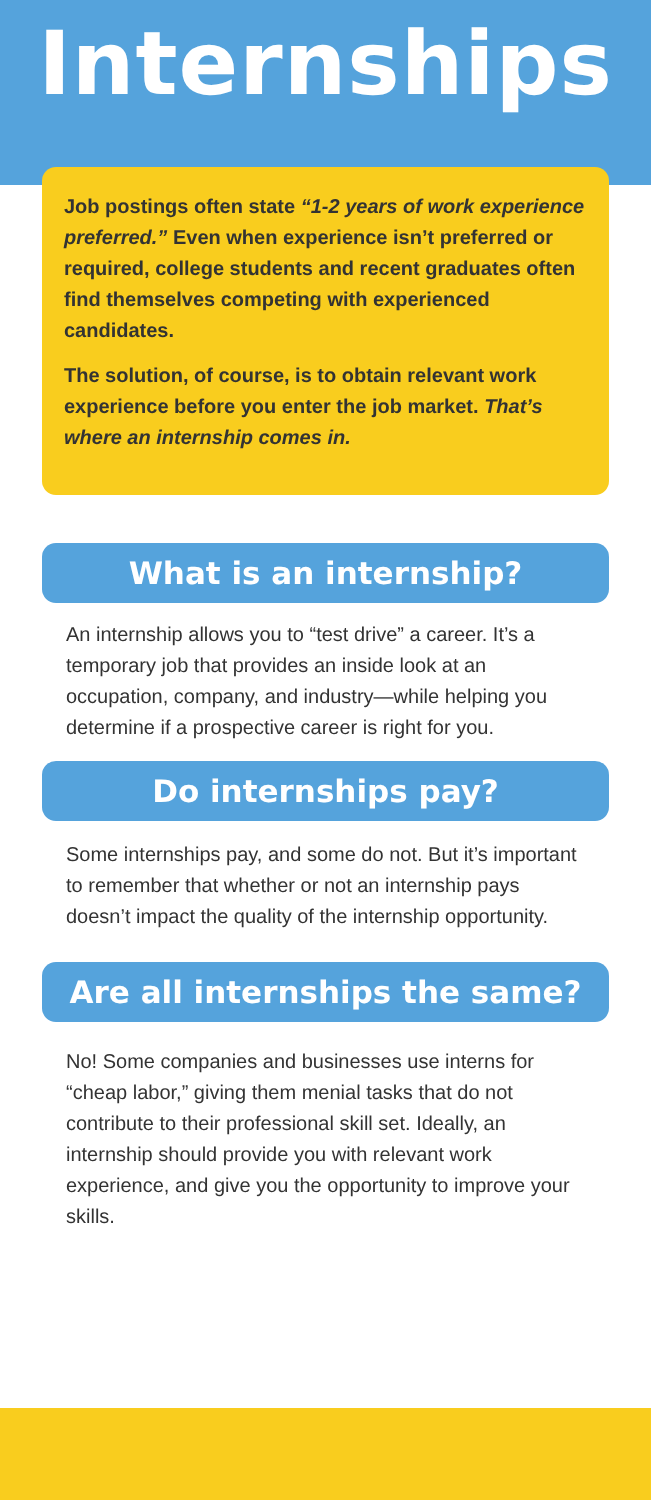Internships
Job postings often state “1-2 years of work experience preferred.” Even when experience isn’t preferred or required, college students and recent graduates often find themselves competing with experienced candidates.
The solution, of course, is to obtain relevant work experience before you enter the job market. That’s where an internship comes in.
What is an internship?
An internship allows you to “test drive” a career. It’s a temporary job that provides an inside look at an occupation, company, and industry—while helping you determine if a prospective career is right for you.
Do internships pay?
Some internships pay, and some do not. But it’s important to remember that whether or not an internship pays doesn’t impact the quality of the internship opportunity.
Are all internships the same?
No! Some companies and businesses use interns for “cheap labor,” giving them menial tasks that do not contribute to their professional skill set. Ideally, an internship should provide you with relevant work experience, and give you the opportunity to improve your skills.